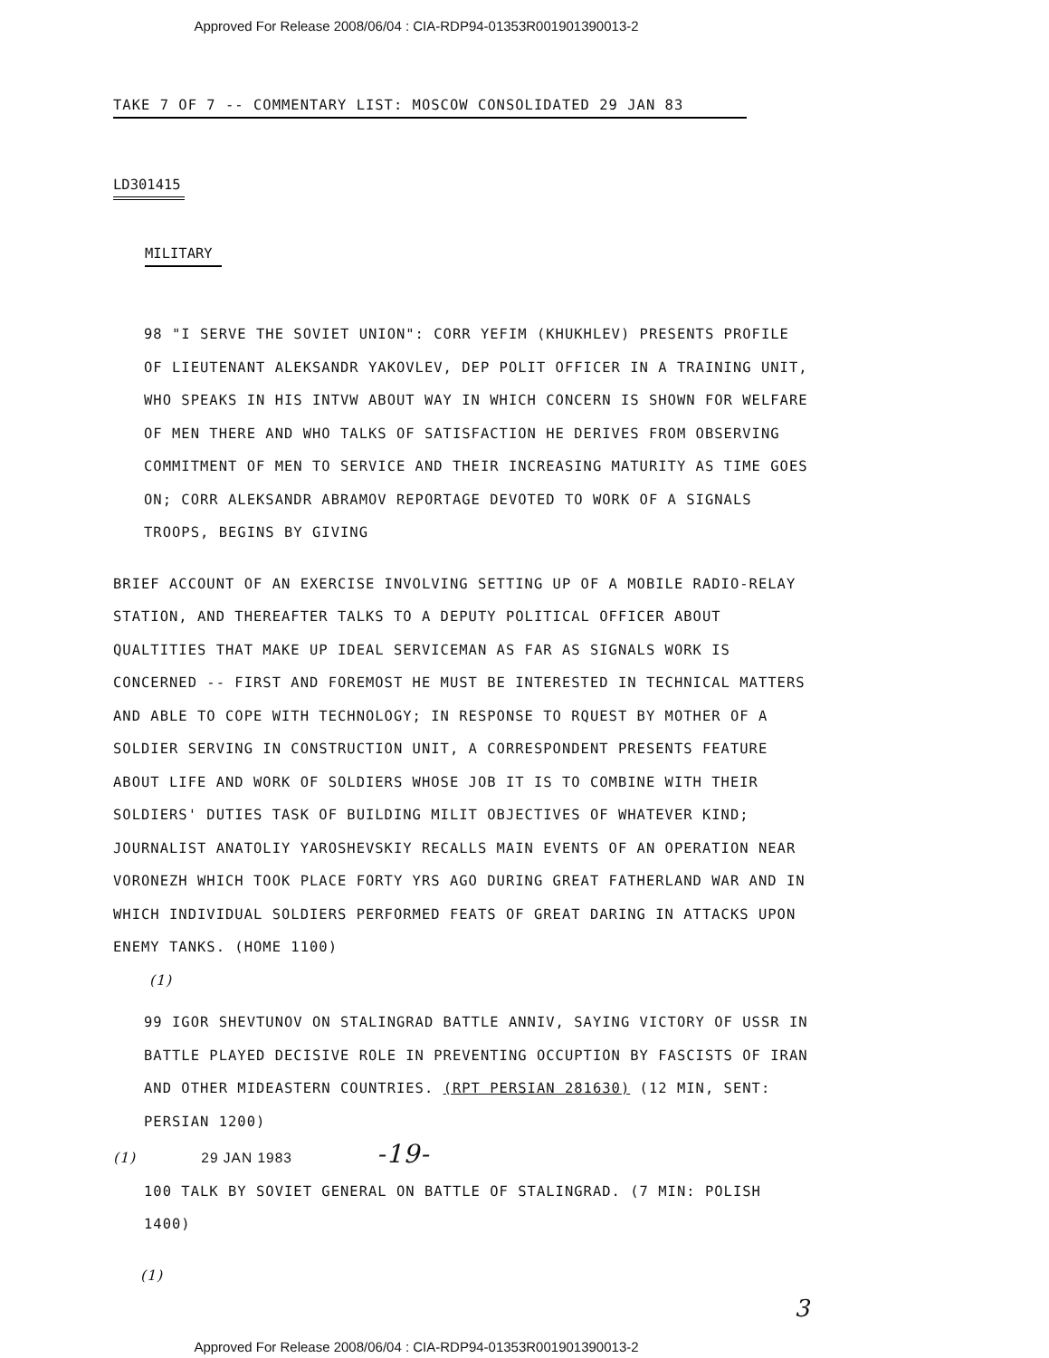Approved For Release 2008/06/04 : CIA-RDP94-01353R001901390013-2
TAKE 7 OF 7 -- COMMENTARY LIST: MOSCOW CONSOLIDATED 29 JAN 83
LD301415
MILITARY
98 "I SERVE THE SOVIET UNION": CORR YEFIM (KHUKHLEV) PRESENTS PROFILE OF LIEUTENANT ALEKSANDR YAKOVLEV, DEP POLIT OFFICER IN A TRAINING UNIT, WHO SPEAKS IN HIS INTVW ABOUT WAY IN WHICH CONCERN IS SHOWN FOR WELFARE OF MEN THERE AND WHO TALKS OF SATISFACTION HE DERIVES FROM OBSERVING COMMITMENT OF MEN TO SERVICE AND THEIR INCREASING MATURITY AS TIME GOES ON; CORR ALEKSANDR ABRAMOV REPORTAGE DEVOTED TO WORK OF A SIGNALS TROOPS, BEGINS BY GIVING
BRIEF ACCOUNT OF AN EXERCISE INVOLVING SETTING UP OF A MOBILE RADIO-RELAY STATION, AND THEREAFTER TALKS TO A DEPUTY POLITICAL OFFICER ABOUT QUALTITIES THAT MAKE UP IDEAL SERVICEMAN AS FAR AS SIGNALS WORK IS CONCERNED -- FIRST AND FOREMOST HE MUST BE INTERESTED IN TECHNICAL MATTERS AND ABLE TO COPE WITH TECHNOLOGY; IN RESPONSE TO RQUEST BY MOTHER OF A SOLDIER SERVING IN CONSTRUCTION UNIT, A CORRESPONDENT PRESENTS FEATURE ABOUT LIFE AND WORK OF SOLDIERS WHOSE JOB IT IS TO COMBINE WITH THEIR SOLDIERS' DUTIES TASK OF BUILDING MILIT OBJECTIVES OF WHATEVER KIND; JOURNALIST ANATOLIY YAROSHEVSKIY RECALLS MAIN EVENTS OF AN OPERATION NEAR VORONEZH WHICH TOOK PLACE FORTY YRS AGO DURING GREAT FATHERLAND WAR AND IN WHICH INDIVIDUAL SOLDIERS PERFORMED FEATS OF GREAT DARING IN ATTACKS UPON ENEMY TANKS. (HOME 1100)
(1)
99 IGOR SHEVTUNOV ON STALINGRAD BATTLE ANNIV, SAYING VICTORY OF USSR IN BATTLE PLAYED DECISIVE ROLE IN PREVENTING OCCUPTION BY FASCISTS OF IRAN AND OTHER MIDEASTERN COUNTRIES. (RPT PERSIAN 281630) (12 MIN, SENT: PERSIAN 1200)
(1) 29 JAN 1983 -19-
100 TALK BY SOVIET GENERAL ON BATTLE OF STALINGRAD. (7 MIN: POLISH 1400)
(1)
3
Approved For Release 2008/06/04 : CIA-RDP94-01353R001901390013-2